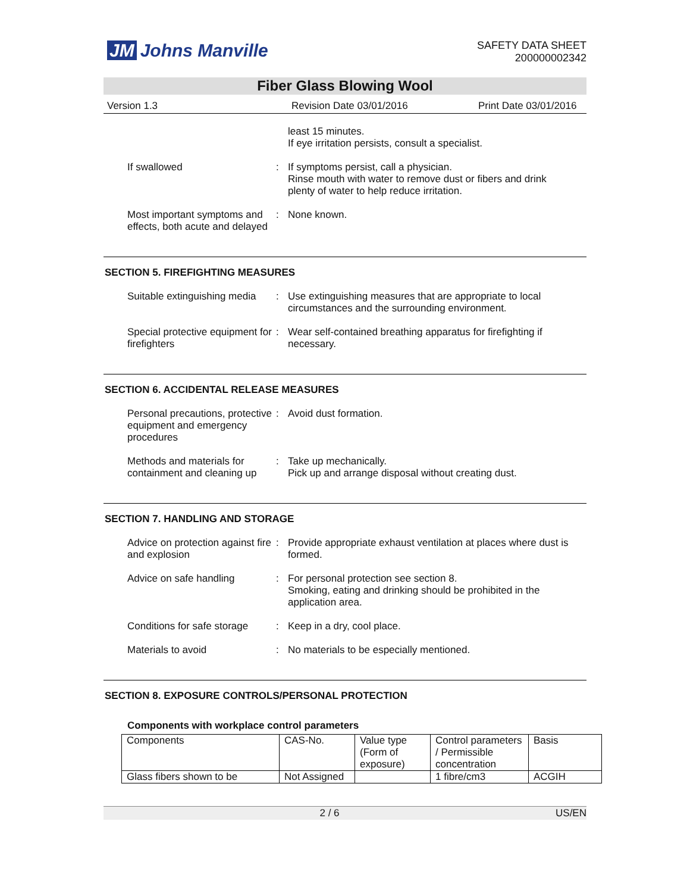JM Johns Manville
SAFETY DATA SHEET
200000002342
Fiber Glass Blowing Wool
Version 1.3 Revision Date 03/01/2016 Print Date 03/01/2016
least 15 minutes.
If eye irritation persists, consult a specialist.
If swallowed : If symptoms persist, call a physician.
Rinse mouth with water to remove dust or fibers and drink plenty of water to help reduce irritation.
Most important symptoms and effects, both acute and delayed
: None known.
SECTION 5. FIREFIGHTING MEASURES
Suitable extinguishing media
: Use extinguishing measures that are appropriate to local circumstances and the surrounding environment.
Special protective equipment for firefighters
: Wear self-contained breathing apparatus for firefighting if necessary.
SECTION 6. ACCIDENTAL RELEASE MEASURES
Personal precautions, protective equipment and emergency procedures
: Avoid dust formation.
Methods and materials for containment and cleaning up
: Take up mechanically.
Pick up and arrange disposal without creating dust.
SECTION 7. HANDLING AND STORAGE
Advice on protection against fire and explosion
: Provide appropriate exhaust ventilation at places where dust is formed.
Advice on safe handling : For personal protection see section 8.
Smoking, eating and drinking should be prohibited in the application area.
Conditions for safe storage
: Keep in a dry, cool place.
Materials to avoid : No materials to be especially mentioned.
SECTION 8. EXPOSURE CONTROLS/PERSONAL PROTECTION
Components with workplace control parameters
| Components | CAS-No. | Value type (Form of exposure) | Control parameters / Permissible concentration | Basis |
| Glass fibers shown to be | Not Assigned | | 1 fibre/cm3 | ACGIH |
2 / 6 US/EN